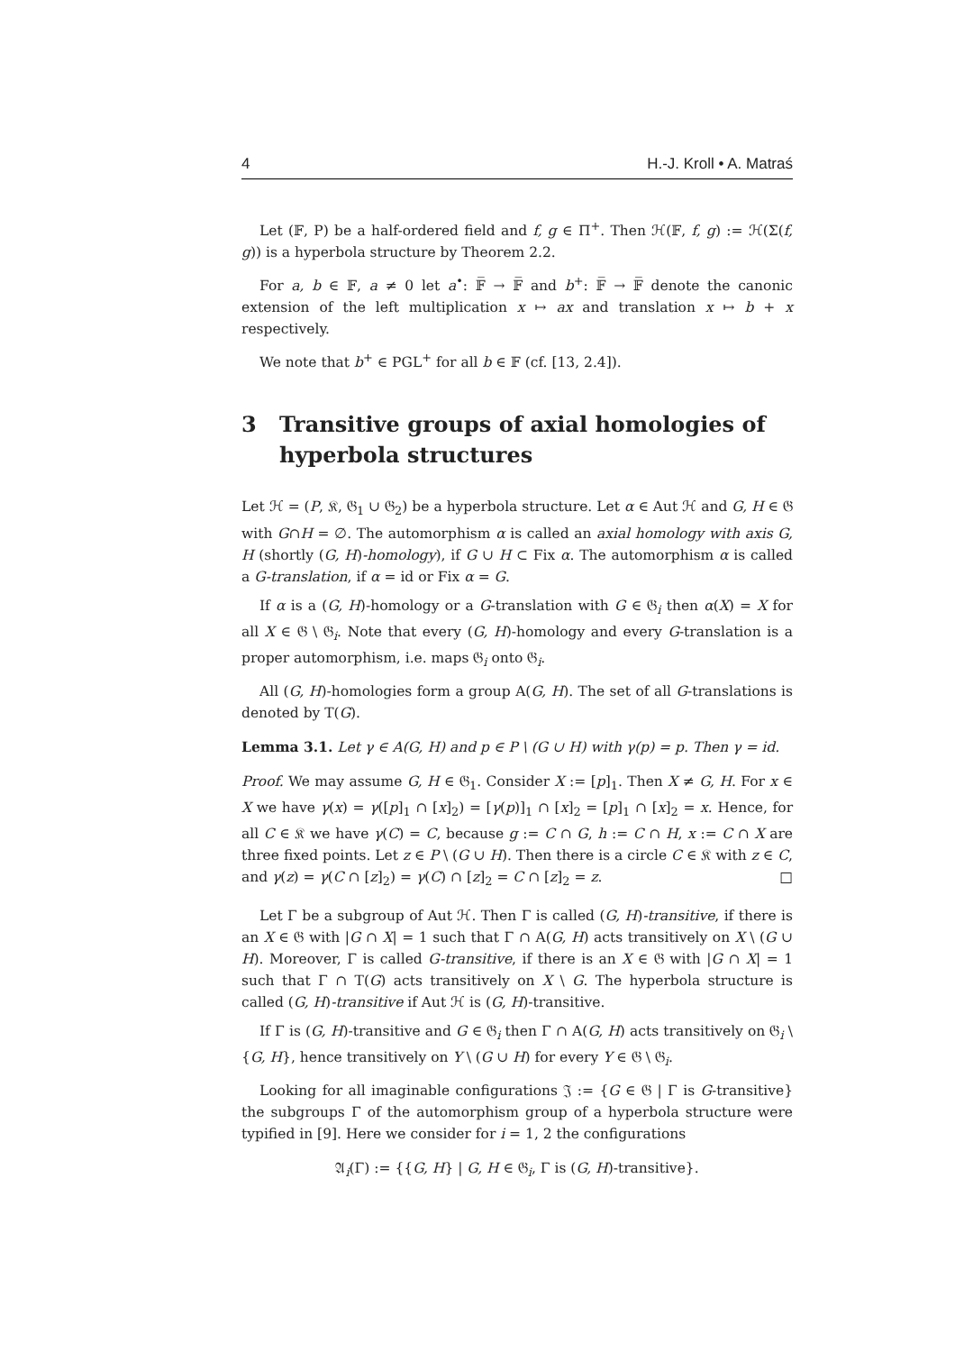4 H.-J. Kroll • A. Matraś
Let (𝔽, P) be a half-ordered field and f, g ∈ Π<sup>+</sup>. Then ℋ(𝔽, f, g) := ℋ(Σ(f, g)) is a hyperbola structure by Theorem 2.2.
For a, b ∈ 𝔽, a ≠ 0 let a<sup>•</sup>: 𝔽̅ → 𝔽̅ and b<sup>+</sup>: 𝔽̅ → 𝔽̅ denote the canonic extension of the left multiplication x ↦ ax and translation x ↦ b + x respectively.
We note that b<sup>+</sup> ∈ PGL<sup>+</sup> for all b ∈ 𝔽 (cf. [13, 2.4]).
3 Transitive groups of axial homologies of hyperbola structures
Let ℋ = (P, 𝔎, 𝔊<sub>1</sub> ∪ 𝔊<sub>2</sub>) be a hyperbola structure. Let α ∈ Aut ℋ and G, H ∈ 𝔊 with G∩H = ∅. The automorphism α is called an axial homology with axis G, H (shortly (G, H)-homology), if G ∪ H ⊂ Fix α. The automorphism α is called a G-translation, if α = id or Fix α = G.
If α is a (G, H)-homology or a G-translation with G ∈ 𝔊<sub>i</sub> then α(X) = X for all X ∈ 𝔊 \ 𝔊<sub>i</sub>. Note that every (G, H)-homology and every G-translation is a proper automorphism, i.e. maps 𝔊<sub>i</sub> onto 𝔊<sub>i</sub>.
All (G, H)-homologies form a group A(G, H). The set of all G-translations is denoted by T(G).
Lemma 3.1. Let γ ∈ A(G, H) and p ∈ P \ (G ∪ H) with γ(p) = p. Then γ = id.
Proof. We may assume G, H ∈ 𝔊<sub>1</sub>. Consider X := [p]<sub>1</sub>. Then X ≠ G, H. For x ∈ X we have γ(x) = γ([p]<sub>1</sub> ∩ [x]<sub>2</sub>) = [γ(p)]<sub>1</sub> ∩ [x]<sub>2</sub> = [p]<sub>1</sub> ∩ [x]<sub>2</sub> = x. Hence, for all C ∈ 𝔎 we have γ(C) = C, because g := C ∩ G, h := C ∩ H, x := C ∩ X are three fixed points. Let z ∈ P \ (G ∪ H). Then there is a circle C ∈ 𝔎 with z ∈ C, and γ(z) = γ(C ∩ [z]<sub>2</sub>) = γ(C) ∩ [z]<sub>2</sub> = C ∩ [z]<sub>2</sub> = z. □
Let Γ be a subgroup of Aut ℋ. Then Γ is called (G, H)-transitive, if there is an X ∈ 𝔊 with |G ∩ X| = 1 such that Γ ∩ A(G, H) acts transitively on X \ (G ∪ H). Moreover, Γ is called G-transitive, if there is an X ∈ 𝔊 with |G ∩ X| = 1 such that Γ ∩ T(G) acts transitively on X \ G. The hyperbola structure is called (G, H)-transitive if Aut ℋ is (G, H)-transitive.
If Γ is (G, H)-transitive and G ∈ 𝔊<sub>i</sub> then Γ ∩ A(G, H) acts transitively on 𝔊<sub>i</sub> \ {G, H}, hence transitively on Y \ (G ∪ H) for every Y ∈ 𝔊 \ 𝔊<sub>i</sub>.
Looking for all imaginable configurations 𝔍 := {G ∈ 𝔊 | Γ is G-transitive} the subgroups Γ of the automorphism group of a hyperbola structure were typified in [9]. Here we consider for i = 1, 2 the configurations
𝔄<sub>i</sub>(Γ) := {{G, H} | G, H ∈ 𝔊<sub>i</sub>, Γ is (G, H)-transitive}.